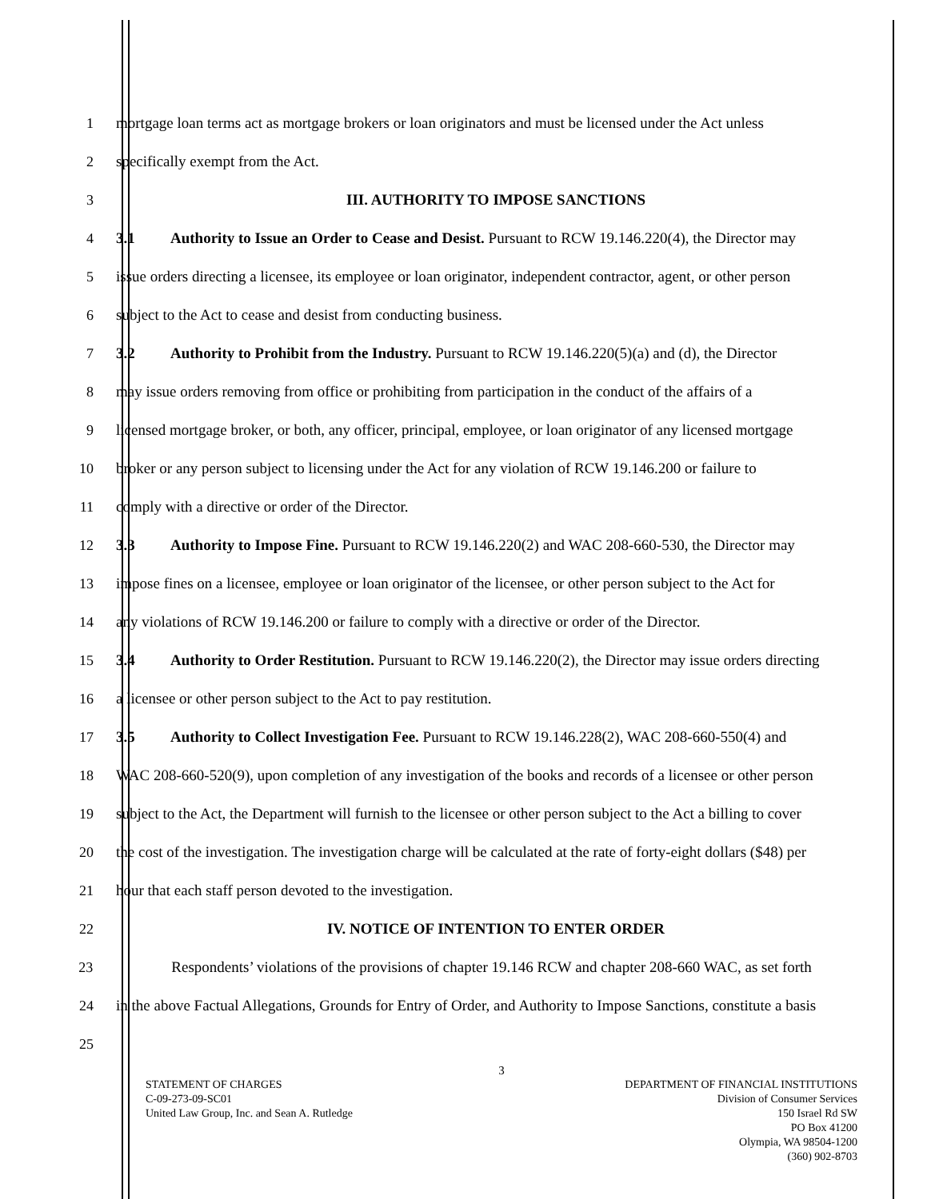1
mortgage loan terms act as mortgage brokers or loan originators and must be licensed under the Act unless
2 specifically exempt from the Act.
3 III. AUTHORITY TO IMPOSE SANCTIONS
4
3.1 Authority to Issue an Order to Cease and Desist. Pursuant to RCW 19.146.220(4), the Director may
5
issue orders directing a licensee, its employee or loan originator, independent contractor, agent, or other person
6 subject to the Act to cease and desist from conducting business.
7
3.2 Authority to Prohibit from the Industry. Pursuant to RCW 19.146.220(5)(a) and (d), the Director
8
may issue orders removing from office or prohibiting from participation in the conduct of the affairs of a
9
licensed mortgage broker, or both, any officer, principal, employee, or loan originator of any licensed mortgage
10
broker or any person subject to licensing under the Act for any violation of RCW 19.146.200 or failure to
11 comply with a directive or order of the Director.
12
3.3 Authority to Impose Fine. Pursuant to RCW 19.146.220(2) and WAC 208-660-530, the Director may
13
impose fines on a licensee, employee or loan originator of the licensee, or other person subject to the Act for
14
any violations of RCW 19.146.200 or failure to comply with a directive or order of the Director.
15
3.4 Authority to Order Restitution. Pursuant to RCW 19.146.220(2), the Director may issue orders directing
16 a licensee or other person subject to the Act to pay restitution.
17
3.5 Authority to Collect Investigation Fee. Pursuant to RCW 19.146.228(2), WAC 208-660-550(4) and
18
WAC 208-660-520(9), upon completion of any investigation of the books and records of a licensee or other person
19
subject to the Act, the Department will furnish to the licensee or other person subject to the Act a billing to cover
20
the cost of the investigation. The investigation charge will be calculated at the rate of forty-eight dollars ($48) per
21 hour that each staff person devoted to the investigation.
22 IV. NOTICE OF INTENTION TO ENTER ORDER
23
Respondents’ violations of the provisions of chapter 19.146 RCW and chapter 208-660 WAC, as set forth
24
in the above Factual Allegations, Grounds for Entry of Order, and Authority to Impose Sanctions, constitute a basis
25
3
STATEMENT OF CHARGES
C-09-273-09-SC01
United Law Group, Inc. and Sean A. Rutledge
DEPARTMENT OF FINANCIAL INSTITUTIONS
Division of Consumer Services
150 Israel Rd SW
PO Box 41200
Olympia, WA 98504-1200
(360) 902-8703